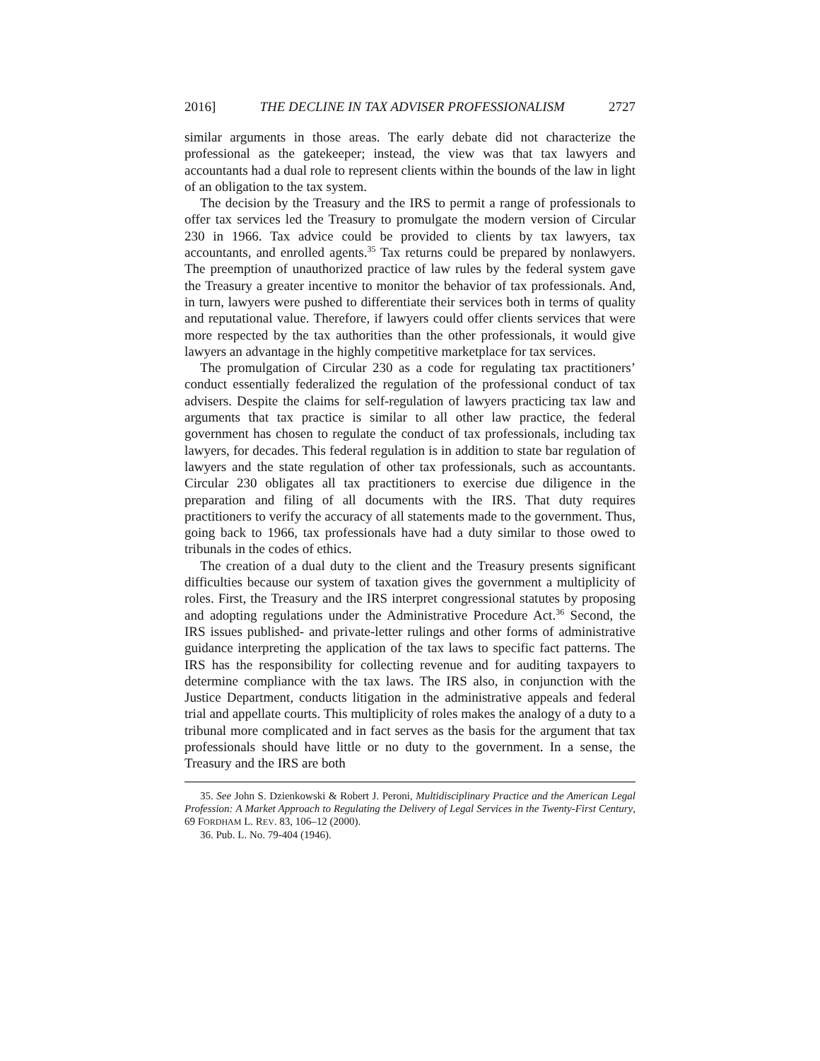2016] THE DECLINE IN TAX ADVISER PROFESSIONALISM 2727
similar arguments in those areas. The early debate did not characterize the professional as the gatekeeper; instead, the view was that tax lawyers and accountants had a dual role to represent clients within the bounds of the law in light of an obligation to the tax system.
The decision by the Treasury and the IRS to permit a range of professionals to offer tax services led the Treasury to promulgate the modern version of Circular 230 in 1966. Tax advice could be provided to clients by tax lawyers, tax accountants, and enrolled agents.<sup>35</sup> Tax returns could be prepared by nonlawyers. The preemption of unauthorized practice of law rules by the federal system gave the Treasury a greater incentive to monitor the behavior of tax professionals. And, in turn, lawyers were pushed to differentiate their services both in terms of quality and reputational value. Therefore, if lawyers could offer clients services that were more respected by the tax authorities than the other professionals, it would give lawyers an advantage in the highly competitive marketplace for tax services.
The promulgation of Circular 230 as a code for regulating tax practitioners’ conduct essentially federalized the regulation of the professional conduct of tax advisers. Despite the claims for self-regulation of lawyers practicing tax law and arguments that tax practice is similar to all other law practice, the federal government has chosen to regulate the conduct of tax professionals, including tax lawyers, for decades. This federal regulation is in addition to state bar regulation of lawyers and the state regulation of other tax professionals, such as accountants. Circular 230 obligates all tax practitioners to exercise due diligence in the preparation and filing of all documents with the IRS. That duty requires practitioners to verify the accuracy of all statements made to the government. Thus, going back to 1966, tax professionals have had a duty similar to those owed to tribunals in the codes of ethics.
The creation of a dual duty to the client and the Treasury presents significant difficulties because our system of taxation gives the government a multiplicity of roles. First, the Treasury and the IRS interpret congressional statutes by proposing and adopting regulations under the Administrative Procedure Act.<sup>36</sup> Second, the IRS issues published- and private-letter rulings and other forms of administrative guidance interpreting the application of the tax laws to specific fact patterns. The IRS has the responsibility for collecting revenue and for auditing taxpayers to determine compliance with the tax laws. The IRS also, in conjunction with the Justice Department, conducts litigation in the administrative appeals and federal trial and appellate courts. This multiplicity of roles makes the analogy of a duty to a tribunal more complicated and in fact serves as the basis for the argument that tax professionals should have little or no duty to the government. In a sense, the Treasury and the IRS are both
35. See John S. Dzienkowski & Robert J. Peroni, Multidisciplinary Practice and the American Legal Profession: A Market Approach to Regulating the Delivery of Legal Services in the Twenty-First Century, 69 FORDHAM L. REV. 83, 106–12 (2000).
36. Pub. L. No. 79-404 (1946).